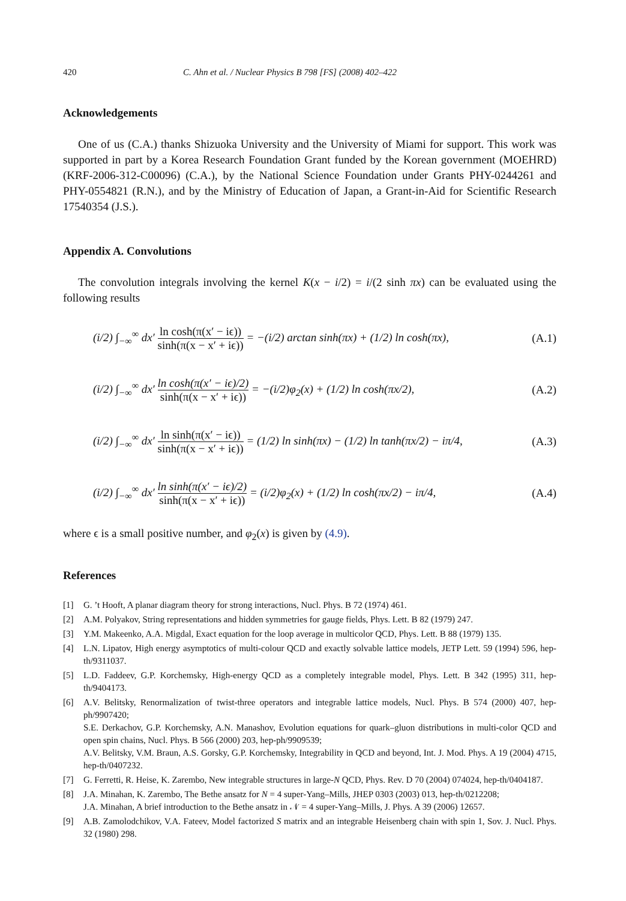420 C. Ahn et al. / Nuclear Physics B 798 [FS] (2008) 402–422
Acknowledgements
One of us (C.A.) thanks Shizuoka University and the University of Miami for support. This work was supported in part by a Korea Research Foundation Grant funded by the Korean government (MOEHRD) (KRF-2006-312-C00096) (C.A.), by the National Science Foundation under Grants PHY-0244261 and PHY-0554821 (R.N.), and by the Ministry of Education of Japan, a Grant-in-Aid for Scientific Research 17540354 (J.S.).
Appendix A. Convolutions
The convolution integrals involving the kernel K(x − i/2) = i/(2 sinh πx) can be evaluated using the following results
(i/2) ∫<sub>−∞</sub><sup>∞</sup> dx′ ln cosh(π(x′ − iϵ)) sinh(π(x − x′ + iϵ)) = −(i/2) arctan sinh(πx) + (1/2) ln cosh(πx), (A.1)
(i/2) ∫<sub>−∞</sub><sup>∞</sup> dx′ ln cosh(π(x′ − iϵ)/2) sinh(π(x − x′ + iϵ)) = −(i/2)φ<sub>2</sub>(x) + (1/2) ln cosh(πx/2), (A.2)
(i/2) ∫<sub>−∞</sub><sup>∞</sup> dx′ ln sinh(π(x′ − iϵ)) sinh(π(x − x′ + iϵ)) = (1/2) ln sinh(πx) − (1/2) ln tanh(πx/2) − iπ/4, (A.3)
(i/2) ∫<sub>−∞</sub><sup>∞</sup> dx′ ln sinh(π(x′ − iϵ)/2) sinh(π(x − x′ + iϵ)) = (i/2)φ<sub>2</sub>(x) + (1/2) ln cosh(πx/2) − iπ/4, (A.4)
where ϵ is a small positive number, and φ<sub>2</sub>(x) is given by (4.9).
References
[1] G. ’t Hooft, A planar diagram theory for strong interactions, Nucl. Phys. B 72 (1974) 461.
[2] A.M. Polyakov, String representations and hidden symmetries for gauge fields, Phys. Lett. B 82 (1979) 247.
[3] Y.M. Makeenko, A.A. Migdal, Exact equation for the loop average in multicolor QCD, Phys. Lett. B 88 (1979) 135.
[4] L.N. Lipatov, High energy asymptotics of multi-colour QCD and exactly solvable lattice models, JETP Lett. 59 (1994) 596, hep-th/9311037.
[5] L.D. Faddeev, G.P. Korchemsky, High-energy QCD as a completely integrable model, Phys. Lett. B 342 (1995) 311, hep-th/9404173.
[6] A.V. Belitsky, Renormalization of twist-three operators and integrable lattice models, Nucl. Phys. B 574 (2000) 407, hep-ph/9907420;
S.E. Derkachov, G.P. Korchemsky, A.N. Manashov, Evolution equations for quark–gluon distributions in multi-color QCD and open spin chains, Nucl. Phys. B 566 (2000) 203, hep-ph/9909539;
A.V. Belitsky, V.M. Braun, A.S. Gorsky, G.P. Korchemsky, Integrability in QCD and beyond, Int. J. Mod. Phys. A 19 (2004) 4715, hep-th/0407232.
[7] G. Ferretti, R. Heise, K. Zarembo, New integrable structures in large-N QCD, Phys. Rev. D 70 (2004) 074024, hep-th/0404187.
[8] J.A. Minahan, K. Zarembo, The Bethe ansatz for N = 4 super-Yang–Mills, JHEP 0303 (2003) 013, hep-th/0212208;
J.A. Minahan, A brief introduction to the Bethe ansatz in 𝒩 = 4 super-Yang–Mills, J. Phys. A 39 (2006) 12657.
[9] A.B. Zamolodchikov, V.A. Fateev, Model factorized S matrix and an integrable Heisenberg chain with spin 1, Sov. J. Nucl. Phys. 32 (1980) 298.